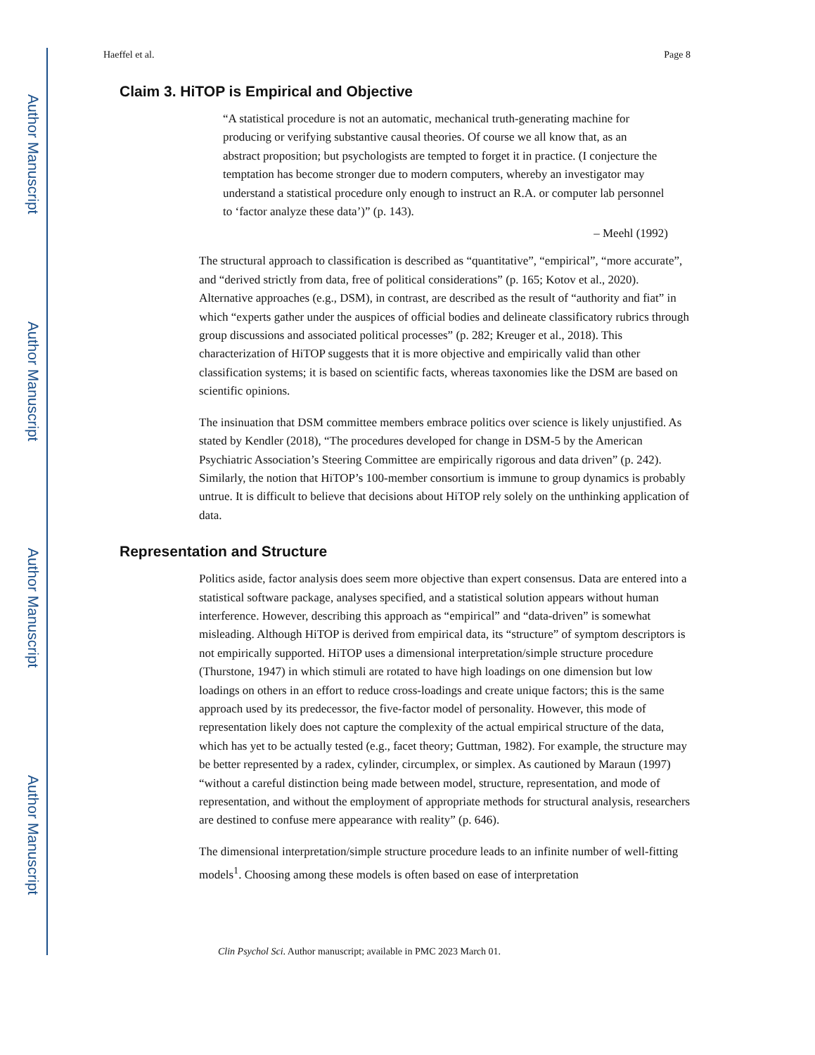Author Manuscript
Author Manuscript
Author Manuscript
Author Manuscript
Haeffel et al. Page 8
Claim 3. HiTOP is Empirical and Objective
“A statistical procedure is not an automatic, mechanical truth-generating machine for producing or verifying substantive causal theories. Of course we all know that, as an abstract proposition; but psychologists are tempted to forget it in practice. (I conjecture the temptation has become stronger due to modern computers, whereby an investigator may understand a statistical procedure only enough to instruct an R.A. or computer lab personnel to ‘factor analyze these data’)” (p. 143).
– Meehl (1992)
The structural approach to classification is described as “quantitative”, “empirical”, “more accurate”, and “derived strictly from data, free of political considerations” (p. 165; Kotov et al., 2020). Alternative approaches (e.g., DSM), in contrast, are described as the result of “authority and fiat” in which “experts gather under the auspices of official bodies and delineate classificatory rubrics through group discussions and associated political processes” (p. 282; Kreuger et al., 2018). This characterization of HiTOP suggests that it is more objective and empirically valid than other classification systems; it is based on scientific facts, whereas taxonomies like the DSM are based on scientific opinions.
The insinuation that DSM committee members embrace politics over science is likely unjustified. As stated by Kendler (2018), “The procedures developed for change in DSM-5 by the American Psychiatric Association’s Steering Committee are empirically rigorous and data driven” (p. 242). Similarly, the notion that HiTOP’s 100-member consortium is immune to group dynamics is probably untrue. It is difficult to believe that decisions about HiTOP rely solely on the unthinking application of data.
Representation and Structure
Politics aside, factor analysis does seem more objective than expert consensus. Data are entered into a statistical software package, analyses specified, and a statistical solution appears without human interference. However, describing this approach as “empirical” and “data-driven” is somewhat misleading. Although HiTOP is derived from empirical data, its “structure” of symptom descriptors is not empirically supported. HiTOP uses a dimensional interpretation/simple structure procedure (Thurstone, 1947) in which stimuli are rotated to have high loadings on one dimension but low loadings on others in an effort to reduce cross-loadings and create unique factors; this is the same approach used by its predecessor, the five-factor model of personality. However, this mode of representation likely does not capture the complexity of the actual empirical structure of the data, which has yet to be actually tested (e.g., facet theory; Guttman, 1982). For example, the structure may be better represented by a radex, cylinder, circumplex, or simplex. As cautioned by Maraun (1997) “without a careful distinction being made between model, structure, representation, and mode of representation, and without the employment of appropriate methods for structural analysis, researchers are destined to confuse mere appearance with reality” (p. 646).
The dimensional interpretation/simple structure procedure leads to an infinite number of well-fitting models<sup>1</sup>. Choosing among these models is often based on ease of interpretation
Clin Psychol Sci. Author manuscript; available in PMC 2023 March 01.